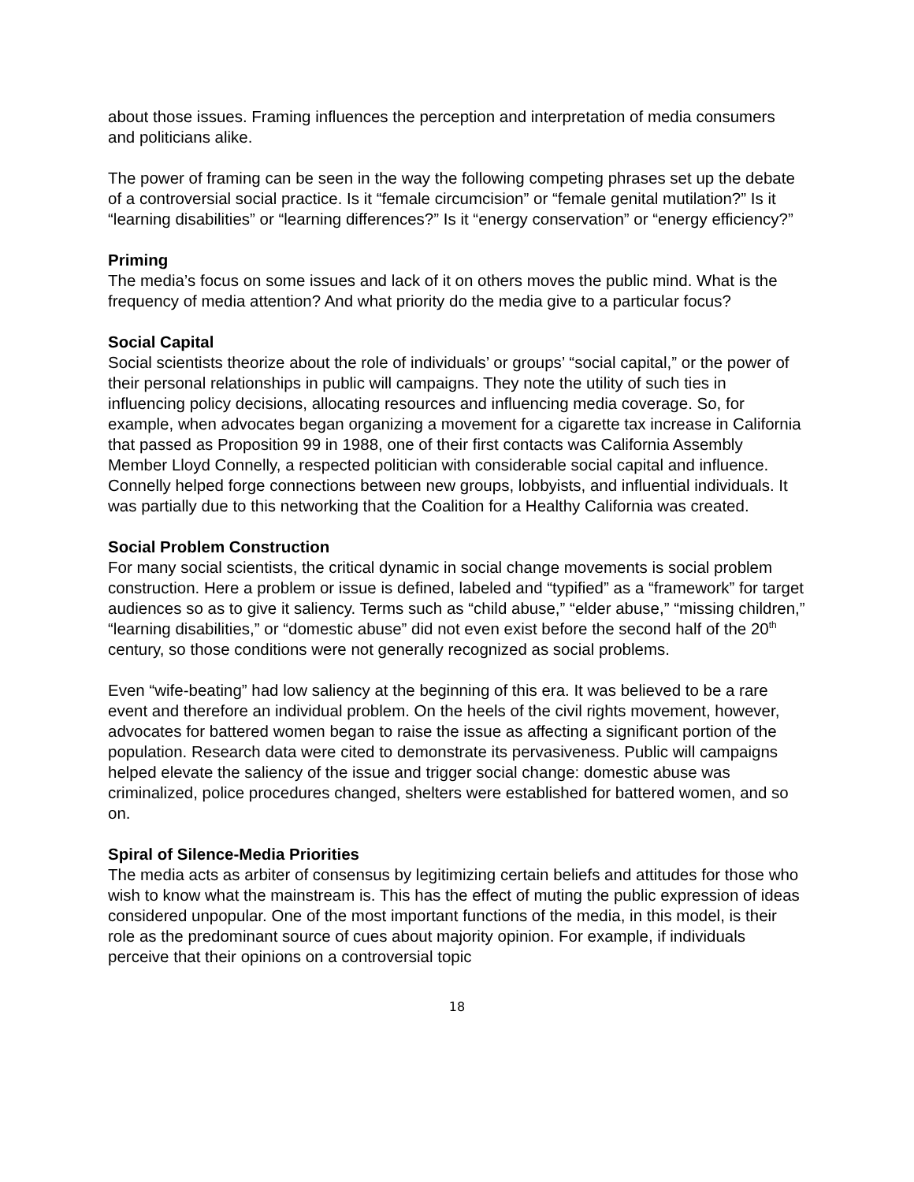about those issues. Framing influences the perception and interpretation of media consumers and politicians alike.
The power of framing can be seen in the way the following competing phrases set up the debate of a controversial social practice. Is it “female circumcision” or “female genital mutilation?” Is it “learning disabilities” or “learning differences?” Is it “energy conservation” or “energy efficiency?”
Priming
The media’s focus on some issues and lack of it on others moves the public mind. What is the frequency of media attention? And what priority do the media give to a particular focus?
Social Capital
Social scientists theorize about the role of individuals’ or groups’ “social capital,” or the power of their personal relationships in public will campaigns. They note the utility of such ties in influencing policy decisions, allocating resources and influencing media coverage. So, for example, when advocates began organizing a movement for a cigarette tax increase in California that passed as Proposition 99 in 1988, one of their first contacts was California Assembly Member Lloyd Connelly, a respected politician with considerable social capital and influence. Connelly helped forge connections between new groups, lobbyists, and influential individuals. It was partially due to this networking that the Coalition for a Healthy California was created.
Social Problem Construction
For many social scientists, the critical dynamic in social change movements is social problem construction. Here a problem or issue is defined, labeled and “typified” as a “framework” for target audiences so as to give it saliency. Terms such as “child abuse,” “elder abuse,” “missing children,” “learning disabilities,” or “domestic abuse” did not even exist before the second half of the 20<sup>th</sup> century, so those conditions were not generally recognized as social problems.
Even “wife-beating” had low saliency at the beginning of this era. It was believed to be a rare event and therefore an individual problem. On the heels of the civil rights movement, however, advocates for battered women began to raise the issue as affecting a significant portion of the population. Research data were cited to demonstrate its pervasiveness. Public will campaigns helped elevate the saliency of the issue and trigger social change: domestic abuse was criminalized, police procedures changed, shelters were established for battered women, and so on.
Spiral of Silence-Media Priorities
The media acts as arbiter of consensus by legitimizing certain beliefs and attitudes for those who wish to know what the mainstream is. This has the effect of muting the public expression of ideas considered unpopular. One of the most important functions of the media, in this model, is their role as the predominant source of cues about majority opinion. For example, if individuals perceive that their opinions on a controversial topic
18